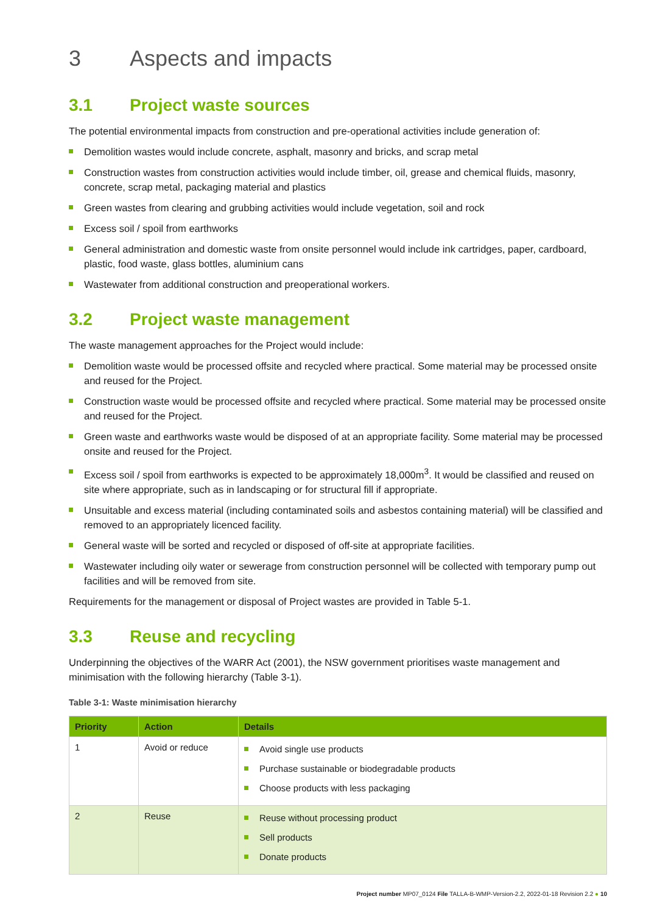3 Aspects and impacts
3.1 Project waste sources
The potential environmental impacts from construction and pre-operational activities include generation of:
Demolition wastes would include concrete, asphalt, masonry and bricks, and scrap metal
Construction wastes from construction activities would include timber, oil, grease and chemical fluids, masonry, concrete, scrap metal, packaging material and plastics
Green wastes from clearing and grubbing activities would include vegetation, soil and rock
Excess soil / spoil from earthworks
General administration and domestic waste from onsite personnel would include ink cartridges, paper, cardboard, plastic, food waste, glass bottles, aluminium cans
Wastewater from additional construction and preoperational workers.
3.2 Project waste management
The waste management approaches for the Project would include:
Demolition waste would be processed offsite and recycled where practical. Some material may be processed onsite and reused for the Project.
Construction waste would be processed offsite and recycled where practical. Some material may be processed onsite and reused for the Project.
Green waste and earthworks waste would be disposed of at an appropriate facility. Some material may be processed onsite and reused for the Project.
Excess soil / spoil from earthworks is expected to be approximately 18,000m<sup>3</sup>. It would be classified and reused on site where appropriate, such as in landscaping or for structural fill if appropriate.
Unsuitable and excess material (including contaminated soils and asbestos containing material) will be classified and removed to an appropriately licenced facility.
General waste will be sorted and recycled or disposed of off-site at appropriate facilities.
Wastewater including oily water or sewerage from construction personnel will be collected with temporary pump out facilities and will be removed from site.
Requirements for the management or disposal of Project wastes are provided in Table 5-1.
3.3 Reuse and recycling
Underpinning the objectives of the WARR Act (2001), the NSW government prioritises waste management and minimisation with the following hierarchy (Table 3-1).
Table 3-1: Waste minimisation hierarchy
| Priority | Action | Details |
| --- | --- | --- |
| 1 | Avoid or reduce | Avoid single use products Purchase sustainable or biodegradable products Choose products with less packaging |
| 2 | Reuse | Reuse without processing product Sell products Donate products |
Project number MP07_0124 File TALLA-B-WMP-Version-2.2, 2022-01-18 Revision 2.2 ● 10